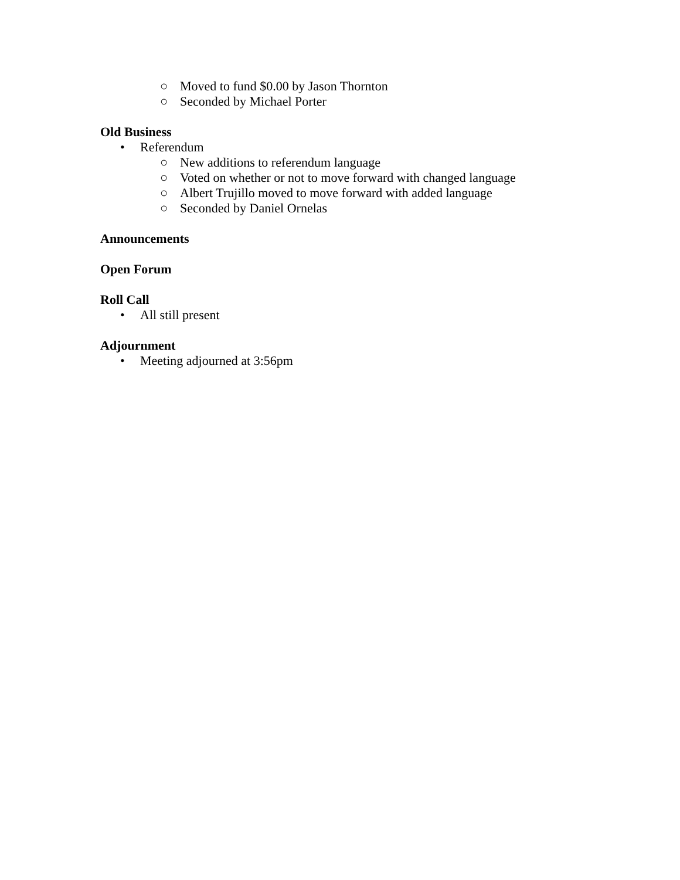○ Moved to fund $0.00 by Jason Thornton
○ Seconded by Michael Porter
Old Business
• Referendum
○ New additions to referendum language
○ Voted on whether or not to move forward with changed language
○ Albert Trujillo moved to move forward with added language
○ Seconded by Daniel Ornelas
Announcements
Open Forum
Roll Call
• All still present
Adjournment
• Meeting adjourned at 3:56pm